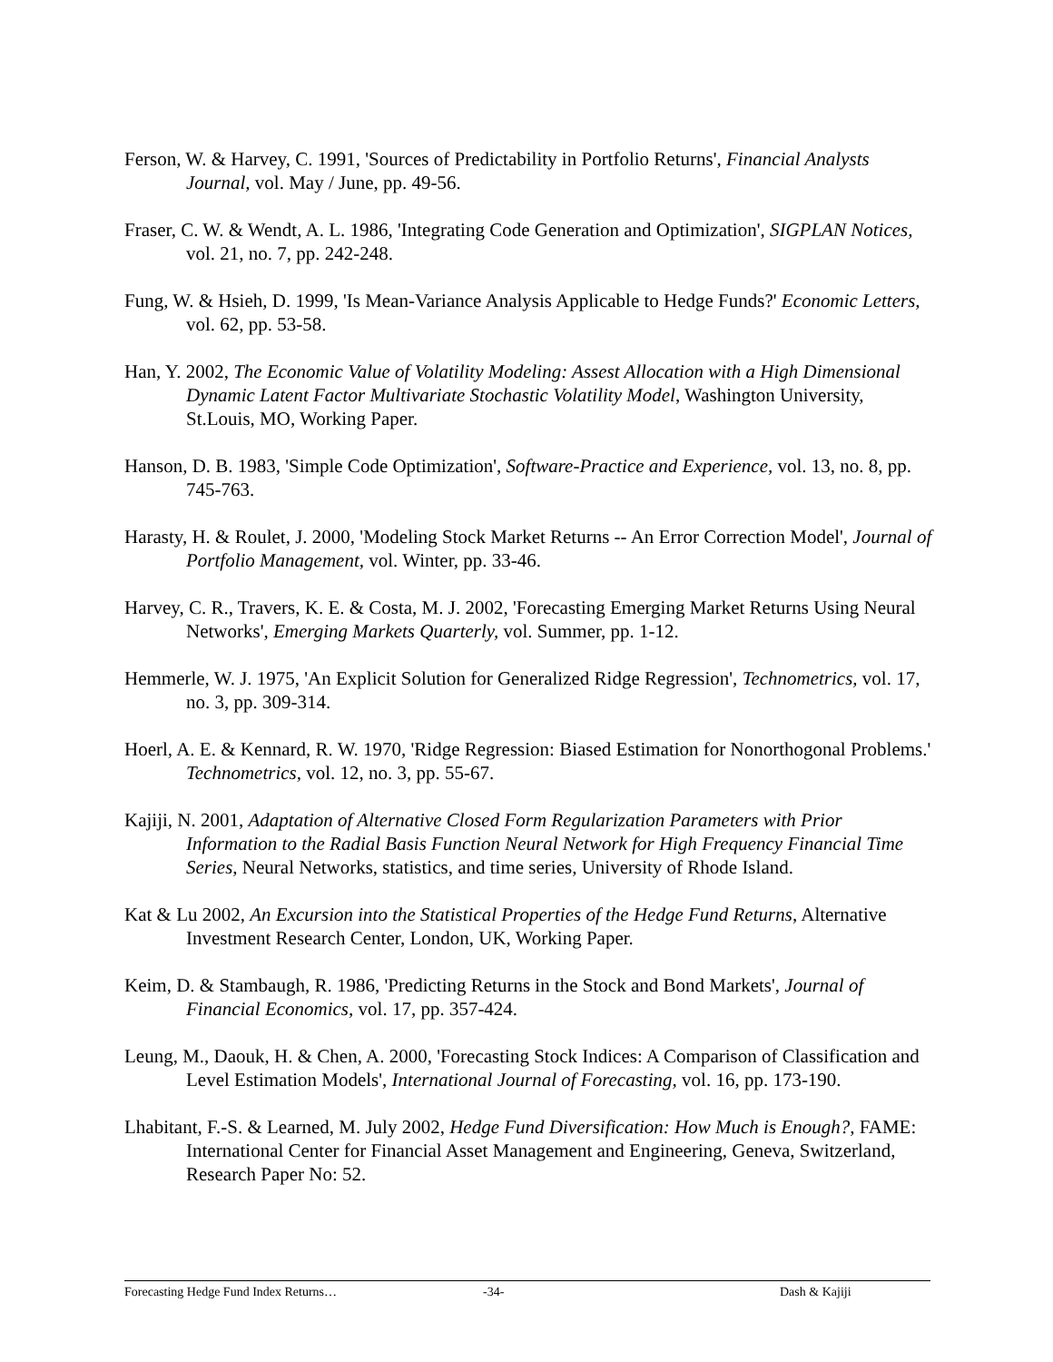Ferson, W. & Harvey, C. 1991, 'Sources of Predictability in Portfolio Returns', Financial Analysts Journal, vol. May / June, pp. 49-56.
Fraser, C. W. & Wendt, A. L. 1986, 'Integrating Code Generation and Optimization', SIGPLAN Notices, vol. 21, no. 7, pp. 242-248.
Fung, W. & Hsieh, D. 1999, 'Is Mean-Variance Analysis Applicable to Hedge Funds?' Economic Letters, vol. 62, pp. 53-58.
Han, Y. 2002, The Economic Value of Volatility Modeling: Assest Allocation with a High Dimensional Dynamic Latent Factor Multivariate Stochastic Volatility Model, Washington University, St.Louis, MO, Working Paper.
Hanson, D. B. 1983, 'Simple Code Optimization', Software-Practice and Experience, vol. 13, no. 8, pp. 745-763.
Harasty, H. & Roulet, J. 2000, 'Modeling Stock Market Returns -- An Error Correction Model', Journal of Portfolio Management, vol. Winter, pp. 33-46.
Harvey, C. R., Travers, K. E. & Costa, M. J. 2002, 'Forecasting Emerging Market Returns Using Neural Networks', Emerging Markets Quarterly, vol. Summer, pp. 1-12.
Hemmerle, W. J. 1975, 'An Explicit Solution for Generalized Ridge Regression', Technometrics, vol. 17, no. 3, pp. 309-314.
Hoerl, A. E. & Kennard, R. W. 1970, 'Ridge Regression: Biased Estimation for Nonorthogonal Problems.' Technometrics, vol. 12, no. 3, pp. 55-67.
Kajiji, N. 2001, Adaptation of Alternative Closed Form Regularization Parameters with Prior Information to the Radial Basis Function Neural Network for High Frequency Financial Time Series, Neural Networks, statistics, and time series, University of Rhode Island.
Kat & Lu 2002, An Excursion into the Statistical Properties of the Hedge Fund Returns, Alternative Investment Research Center, London, UK, Working Paper.
Keim, D. & Stambaugh, R. 1986, 'Predicting Returns in the Stock and Bond Markets', Journal of Financial Economics, vol. 17, pp. 357-424.
Leung, M., Daouk, H. & Chen, A. 2000, 'Forecasting Stock Indices: A Comparison of Classification and Level Estimation Models', International Journal of Forecasting, vol. 16, pp. 173-190.
Lhabitant, F.-S. & Learned, M. July 2002, Hedge Fund Diversification: How Much is Enough?, FAME: International Center for Financial Asset Management and Engineering, Geneva, Switzerland, Research Paper No: 52.
Forecasting Hedge Fund Index Returns… -34- Dash & Kajiji